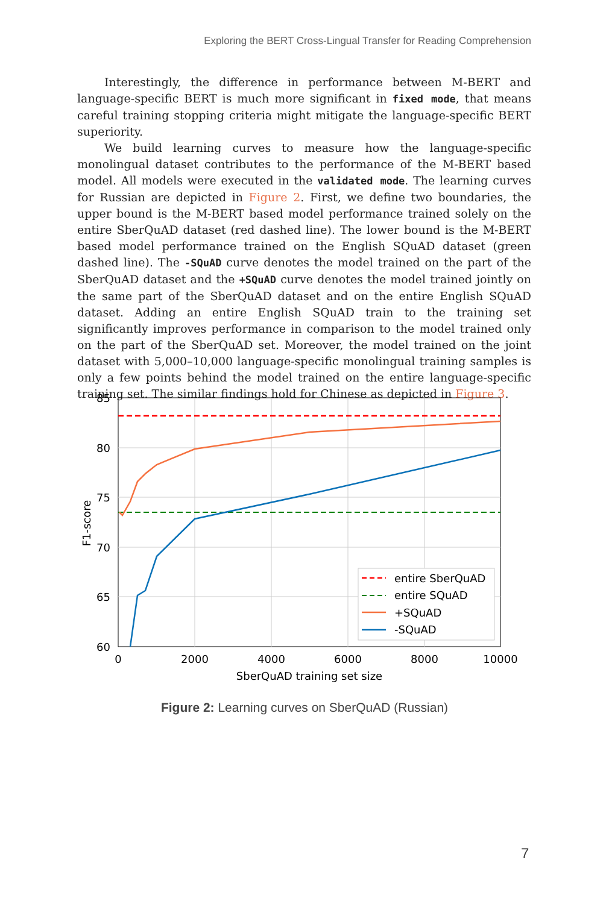Exploring the BERT Cross-Lingual Transfer for Reading Comprehension
Interestingly, the difference in performance between M-BERT and language-specific BERT is much more significant in fixed mode, that means careful training stopping criteria might mitigate the language-specific BERT superiority.
We build learning curves to measure how the language-specific monolingual dataset contributes to the performance of the M-BERT based model. All models were executed in the validated mode. The learning curves for Russian are depicted in Figure 2. First, we define two boundaries, the upper bound is the M-BERT based model performance trained solely on the entire SberQuAD dataset (red dashed line). The lower bound is the M-BERT based model performance trained on the English SQuAD dataset (green dashed line). The -SQuAD curve denotes the model trained on the part of the SberQuAD dataset and the +SQuAD curve denotes the model trained jointly on the same part of the SberQuAD dataset and on the entire English SQuAD dataset. Adding an entire English SQuAD train to the training set significantly improves performance in comparison to the model trained only on the part of the SberQuAD set. Moreover, the model trained on the joint dataset with 5,000–10,000 language-specific monolingual training samples is only a few points behind the model trained on the entire language-specific training set. The similar findings hold for Chinese as depicted in Figure 3.
85
80
75
70
65
60
0
2000
4000
6000
8000
10000
SberQuAD training set size
F1-score
entire SberQuAD
entire SQuAD
+SQuAD
-SQuAD
Figure 2: Learning curves on SberQuAD (Russian)
7